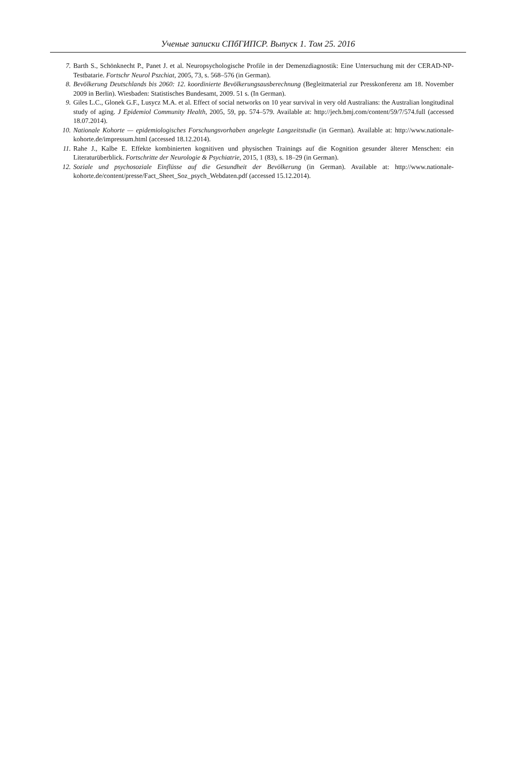Ученые записки СПбГИПСР. Выпуск 1. Том 25. 2016
7. Barth S., Schönknecht P., Panet J. et al. Neuropsychologische Profile in der Demenzdiagnostik: Eine Untersuchung mit der CERAD-NP-Testbatarie. Fortschr Neurol Pszchiat, 2005, 73, s. 568–576 (in German).
8. Bevölkerung Deutschlands bis 2060: 12. koordinierte Bevölkerungsausberechnung (Begleitmaterial zur Presskonferenz am 18. November 2009 in Berlin). Wiesbaden: Statistisches Bundesamt, 2009. 51 s. (In German).
9. Giles L.C., Glonek G.F., Lusycz M.A. et al. Effect of social networks on 10 year survival in very old Australians: the Australian longitudinal study of aging. J Epidemiol Community Health, 2005, 59, pp. 574–579. Available at: http://jech.bmj.com/content/59/7/574.full (accessed 18.07.2014).
10. Nationale Kohorte — epidemiologisches Forschungsvorhaben angelegte Langzeitstudie (in German). Available at: http://www.nationale-kohorte.de/impressum.html (accessed 18.12.2014).
11. Rahe J., Kalbe E. Effekte kombinierten kognitiven und physischen Trainings auf die Kognition gesunder älterer Menschen: ein Literaturüberblick. Fortschritte der Neurologie & Psychiatrie, 2015, 1 (83), s. 18–29 (in German).
12. Soziale und psychosoziale Einflüsse auf die Gesundheit der Bevölkerung (in German). Available at: http://www.nationale-kohorte.de/content/presse/Fact_Sheet_Soz_psych_Webdaten.pdf (accessed 15.12.2014).